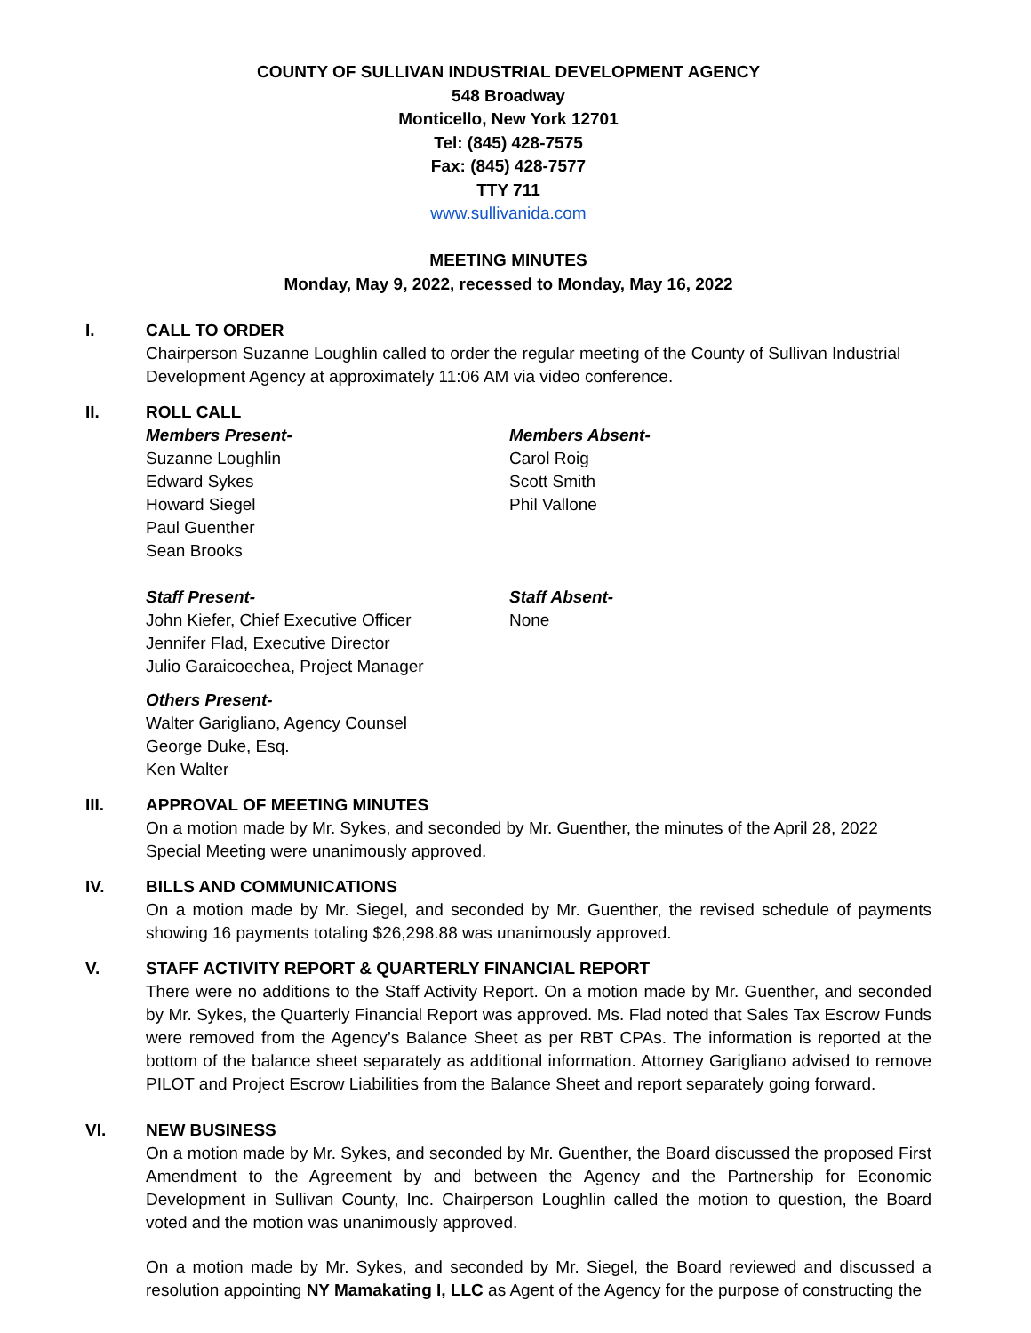COUNTY OF SULLIVAN INDUSTRIAL DEVELOPMENT AGENCY
548 Broadway
Monticello, New York 12701
Tel: (845) 428-7575
Fax: (845) 428-7577
TTY 711
www.sullivanida.com
MEETING MINUTES
Monday, May 9, 2022, recessed to Monday, May 16, 2022
I. CALL TO ORDER
Chairperson Suzanne Loughlin called to order the regular meeting of the County of Sullivan Industrial Development Agency at approximately 11:06 AM via video conference.
II. ROLL CALL
Members Present-
Suzanne Loughlin
Edward Sykes
Howard Siegel
Paul Guenther
Sean Brooks
Members Absent-
Carol Roig
Scott Smith
Phil Vallone
Staff Present-
John Kiefer, Chief Executive Officer
Jennifer Flad, Executive Director
Julio Garaicoechea, Project Manager
Staff Absent-
None
Others Present-
Walter Garigliano, Agency Counsel
George Duke, Esq.
Ken Walter
III. APPROVAL OF MEETING MINUTES
On a motion made by Mr. Sykes, and seconded by Mr. Guenther, the minutes of the April 28, 2022 Special Meeting were unanimously approved.
IV. BILLS AND COMMUNICATIONS
On a motion made by Mr. Siegel, and seconded by Mr. Guenther, the revised schedule of payments showing 16 payments totaling $26,298.88 was unanimously approved.
V. STAFF ACTIVITY REPORT & QUARTERLY FINANCIAL REPORT
There were no additions to the Staff Activity Report. On a motion made by Mr. Guenther, and seconded by Mr. Sykes, the Quarterly Financial Report was approved. Ms. Flad noted that Sales Tax Escrow Funds were removed from the Agency’s Balance Sheet as per RBT CPAs. The information is reported at the bottom of the balance sheet separately as additional information. Attorney Garigliano advised to remove PILOT and Project Escrow Liabilities from the Balance Sheet and report separately going forward.
VI. NEW BUSINESS
On a motion made by Mr. Sykes, and seconded by Mr. Guenther, the Board discussed the proposed First Amendment to the Agreement by and between the Agency and the Partnership for Economic Development in Sullivan County, Inc. Chairperson Loughlin called the motion to question, the Board voted and the motion was unanimously approved.
On a motion made by Mr. Sykes, and seconded by Mr. Siegel, the Board reviewed and discussed a resolution appointing NY Mamakating I, LLC as Agent of the Agency for the purpose of constructing the